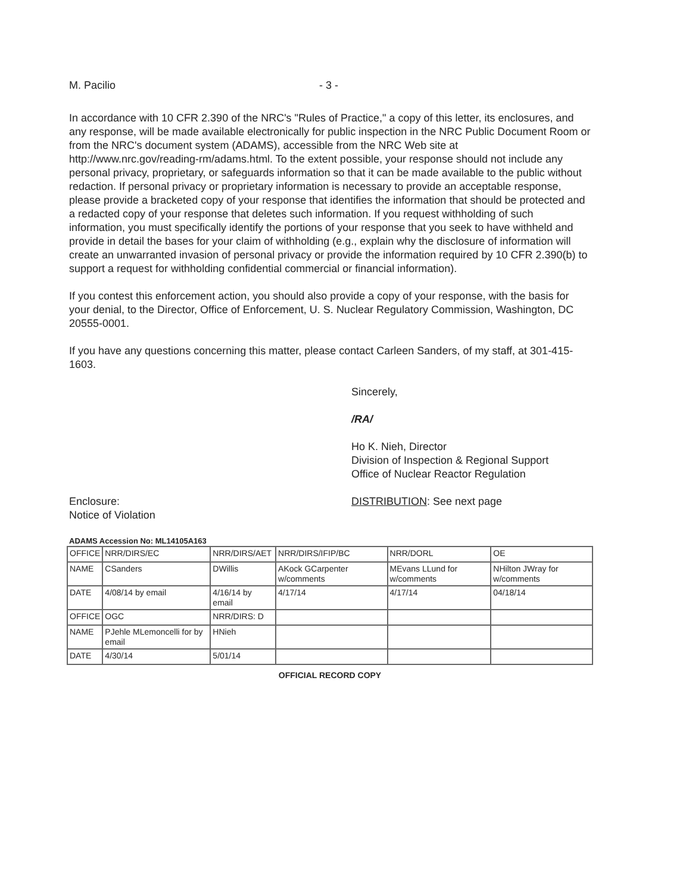M. Pacilio - 3 -
In accordance with 10 CFR 2.390 of the NRC's "Rules of Practice," a copy of this letter, its enclosures, and any response, will be made available electronically for public inspection in the NRC Public Document Room or from the NRC's document system (ADAMS), accessible from the NRC Web site at http://www.nrc.gov/reading-rm/adams.html. To the extent possible, your response should not include any personal privacy, proprietary, or safeguards information so that it can be made available to the public without redaction. If personal privacy or proprietary information is necessary to provide an acceptable response, please provide a bracketed copy of your response that identifies the information that should be protected and a redacted copy of your response that deletes such information. If you request withholding of such information, you must specifically identify the portions of your response that you seek to have withheld and provide in detail the bases for your claim of withholding (e.g., explain why the disclosure of information will create an unwarranted invasion of personal privacy or provide the information required by 10 CFR 2.390(b) to support a request for withholding confidential commercial or financial information).
If you contest this enforcement action, you should also provide a copy of your response, with the basis for your denial, to the Director, Office of Enforcement, U. S. Nuclear Regulatory Commission, Washington, DC 20555-0001.
If you have any questions concerning this matter, please contact Carleen Sanders, of my staff, at 301-415-1603.
Sincerely,
/RA/
Ho K. Nieh, Director
Division of Inspection & Regional Support
Office of Nuclear Reactor Regulation
Enclosure:
Notice of Violation
DISTRIBUTION: See next page
ADAMS Accession No: ML14105A163
| OFFICE | NRR/DIRS/EC | NRR/DIRS/AET | NRR/DIRS/IFIP/BC | NRR/DORL | OE |
| NAME | CSanders | DWillis | AKock GCarpenter w/comments | MEvans LLund for w/comments | NHilton JWray for w/comments |
| DATE | 4/08/14 by email | 4/16/14 by email | 4/17/14 | 4/17/14 | 04/18/14 |
| OFFICE | OGC | NRR/DIRS: D | | | |
| NAME | PJehle MLemoncelli for by email | HNieh | | | |
| DATE | 4/30/14 | 5/01/14 | | | |
OFFICIAL RECORD COPY